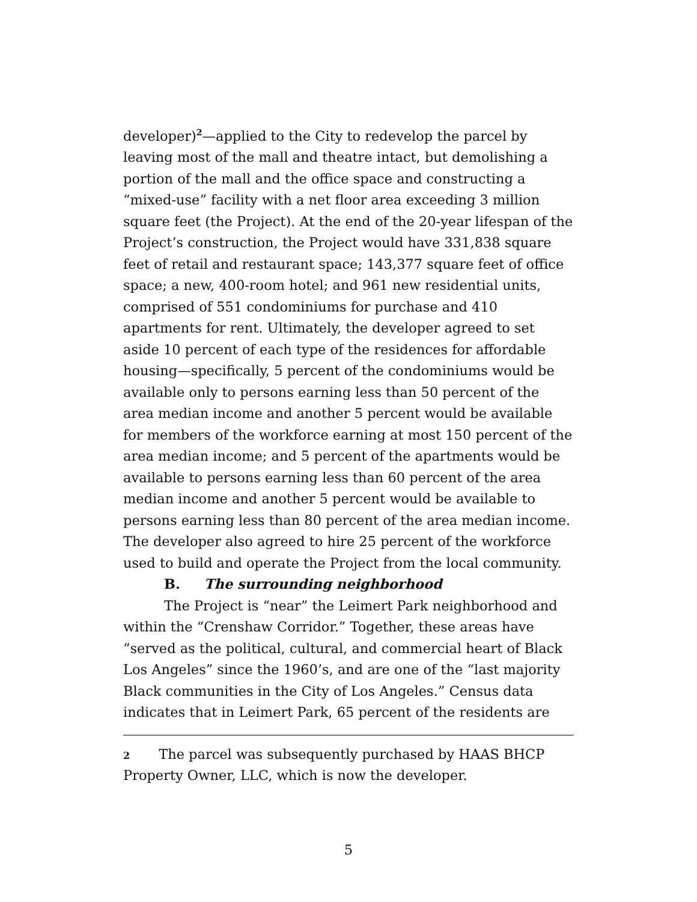developer)<sup>2</sup>—applied to the City to redevelop the parcel by leaving most of the mall and theatre intact, but demolishing a portion of the mall and the office space and constructing a “mixed-use” facility with a net floor area exceeding 3 million square feet (the Project). At the end of the 20-year lifespan of the Project’s construction, the Project would have 331,838 square feet of retail and restaurant space; 143,377 square feet of office space; a new, 400-room hotel; and 961 new residential units, comprised of 551 condominiums for purchase and 410 apartments for rent. Ultimately, the developer agreed to set aside 10 percent of each type of the residences for affordable housing—specifically, 5 percent of the condominiums would be available only to persons earning less than 50 percent of the area median income and another 5 percent would be available for members of the workforce earning at most 150 percent of the area median income; and 5 percent of the apartments would be available to persons earning less than 60 percent of the area median income and another 5 percent would be available to persons earning less than 80 percent of the area median income. The developer also agreed to hire 25 percent of the workforce used to build and operate the Project from the local community.
B. The surrounding neighborhood
The Project is “near” the Leimert Park neighborhood and within the “Crenshaw Corridor.” Together, these areas have “served as the political, cultural, and commercial heart of Black Los Angeles” since the 1960’s, and are one of the “last majority Black communities in the City of Los Angeles.” Census data indicates that in Leimert Park, 65 percent of the residents are
2 The parcel was subsequently purchased by HAAS BHCP Property Owner, LLC, which is now the developer.
5